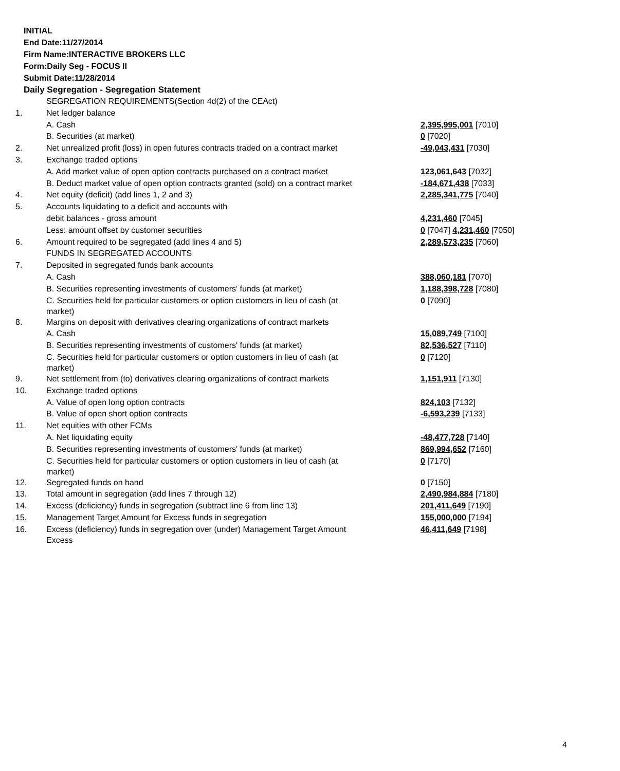INITIAL
End Date:11/27/2014
Firm Name:INTERACTIVE BROKERS LLC
Form:Daily Seg - FOCUS II
Submit Date:11/28/2014
Daily Segregation - Segregation Statement
| | SEGREGATION REQUIREMENTS(Section 4d(2) of the CEAct) | |
| 1. | Net ledger balance | |
| | A. Cash | 2,395,995,001 [7010] |
| | B. Securities (at market) | 0 [7020] |
| 2. | Net unrealized profit (loss) in open futures contracts traded on a contract market | -49,043,431 [7030] |
| 3. | Exchange traded options | |
| | A. Add market value of open option contracts purchased on a contract market | 123,061,643 [7032] |
| | B. Deduct market value of open option contracts granted (sold) on a contract market | -184,671,438 [7033] |
| 4. | Net equity (deficit) (add lines 1, 2 and 3) | 2,285,341,775 [7040] |
| 5. | Accounts liquidating to a deficit and accounts with | |
| | debit balances - gross amount | 4,231,460 [7045] |
| | Less: amount offset by customer securities | 0 [7047] 4,231,460 [7050] |
| 6. | Amount required to be segregated (add lines 4 and 5) | 2,289,573,235 [7060] |
| | FUNDS IN SEGREGATED ACCOUNTS | |
| 7. | Deposited in segregated funds bank accounts | |
| | A. Cash | 388,060,181 [7070] |
| | B. Securities representing investments of customers' funds (at market) | 1,188,398,728 [7080] |
| | C. Securities held for particular customers or option customers in lieu of cash (at market) | 0 [7090] |
| 8. | Margins on deposit with derivatives clearing organizations of contract markets | |
| | A. Cash | 15,089,749 [7100] |
| | B. Securities representing investments of customers' funds (at market) | 82,536,527 [7110] |
| | C. Securities held for particular customers or option customers in lieu of cash (at market) | 0 [7120] |
| 9. | Net settlement from (to) derivatives clearing organizations of contract markets | 1,151,911 [7130] |
| 10. | Exchange traded options | |
| | A. Value of open long option contracts | 824,103 [7132] |
| | B. Value of open short option contracts | -6,593,239 [7133] |
| 11. | Net equities with other FCMs | |
| | A. Net liquidating equity | -48,477,728 [7140] |
| | B. Securities representing investments of customers' funds (at market) | 869,994,652 [7160] |
| | C. Securities held for particular customers or option customers in lieu of cash (at market) | 0 [7170] |
| 12. | Segregated funds on hand | 0 [7150] |
| 13. | Total amount in segregation (add lines 7 through 12) | 2,490,984,884 [7180] |
| 14. | Excess (deficiency) funds in segregation (subtract line 6 from line 13) | 201,411,649 [7190] |
| 15. | Management Target Amount for Excess funds in segregation | 155,000,000 [7194] |
| 16. | Excess (deficiency) funds in segregation over (under) Management Target Amount Excess | 46,411,649 [7198] |
4